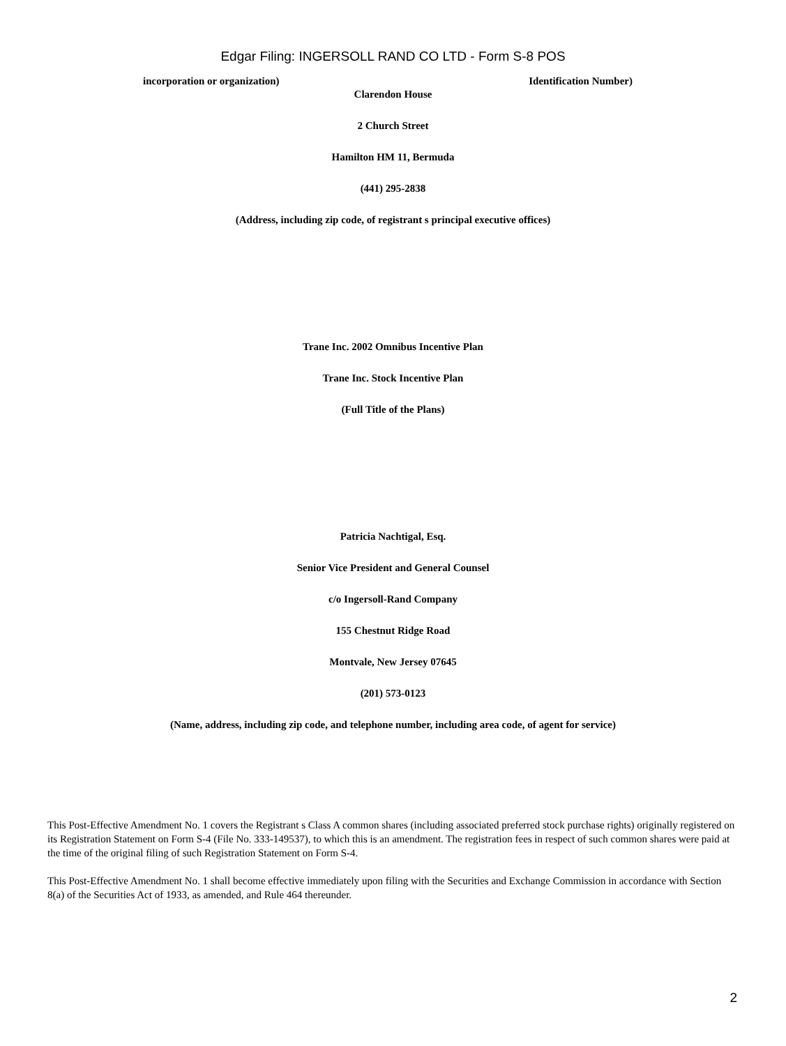Edgar Filing: INGERSOLL RAND CO LTD - Form S-8 POS
incorporation or organization) Identification Number)
Clarendon House
2 Church Street
Hamilton HM 11, Bermuda
(441) 295-2838
(Address, including zip code, of registrant s principal executive offices)
Trane Inc. 2002 Omnibus Incentive Plan
Trane Inc. Stock Incentive Plan
(Full Title of the Plans)
Patricia Nachtigal, Esq.
Senior Vice President and General Counsel
c/o Ingersoll-Rand Company
155 Chestnut Ridge Road
Montvale, New Jersey 07645
(201) 573-0123
(Name, address, including zip code, and telephone number, including area code, of agent for service)
This Post-Effective Amendment No. 1 covers the Registrant s Class A common shares (including associated preferred stock purchase rights) originally registered on its Registration Statement on Form S-4 (File No. 333-149537), to which this is an amendment. The registration fees in respect of such common shares were paid at the time of the original filing of such Registration Statement on Form S-4.
This Post-Effective Amendment No. 1 shall become effective immediately upon filing with the Securities and Exchange Commission in accordance with Section 8(a) of the Securities Act of 1933, as amended, and Rule 464 thereunder.
2